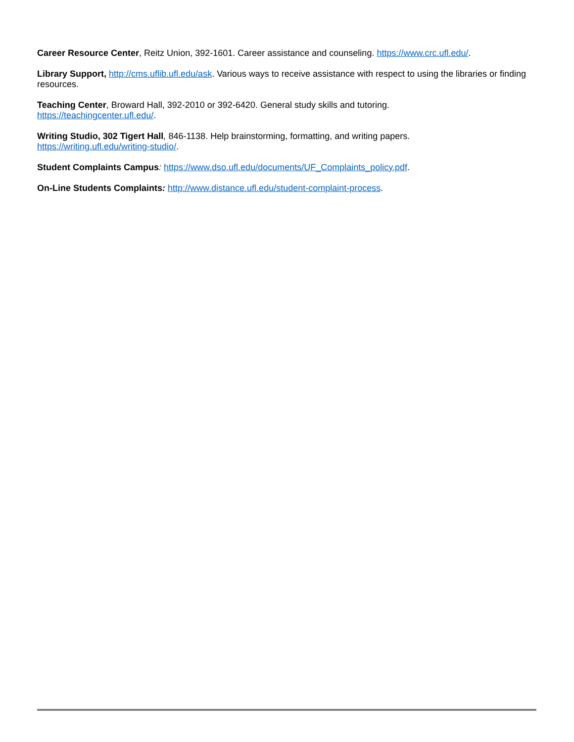Career Resource Center, Reitz Union, 392-1601. Career assistance and counseling. https://www.crc.ufl.edu/.
Library Support, http://cms.uflib.ufl.edu/ask. Various ways to receive assistance with respect to using the libraries or finding resources.
Teaching Center, Broward Hall, 392-2010 or 392-6420. General study skills and tutoring.
https://teachingcenter.ufl.edu/.
Writing Studio, 302 Tigert Hall, 846-1138. Help brainstorming, formatting, and writing papers.
https://writing.ufl.edu/writing-studio/.
Student Complaints Campus: https://www.dso.ufl.edu/documents/UF_Complaints_policy.pdf.
On-Line Students Complaints: http://www.distance.ufl.edu/student-complaint-process.